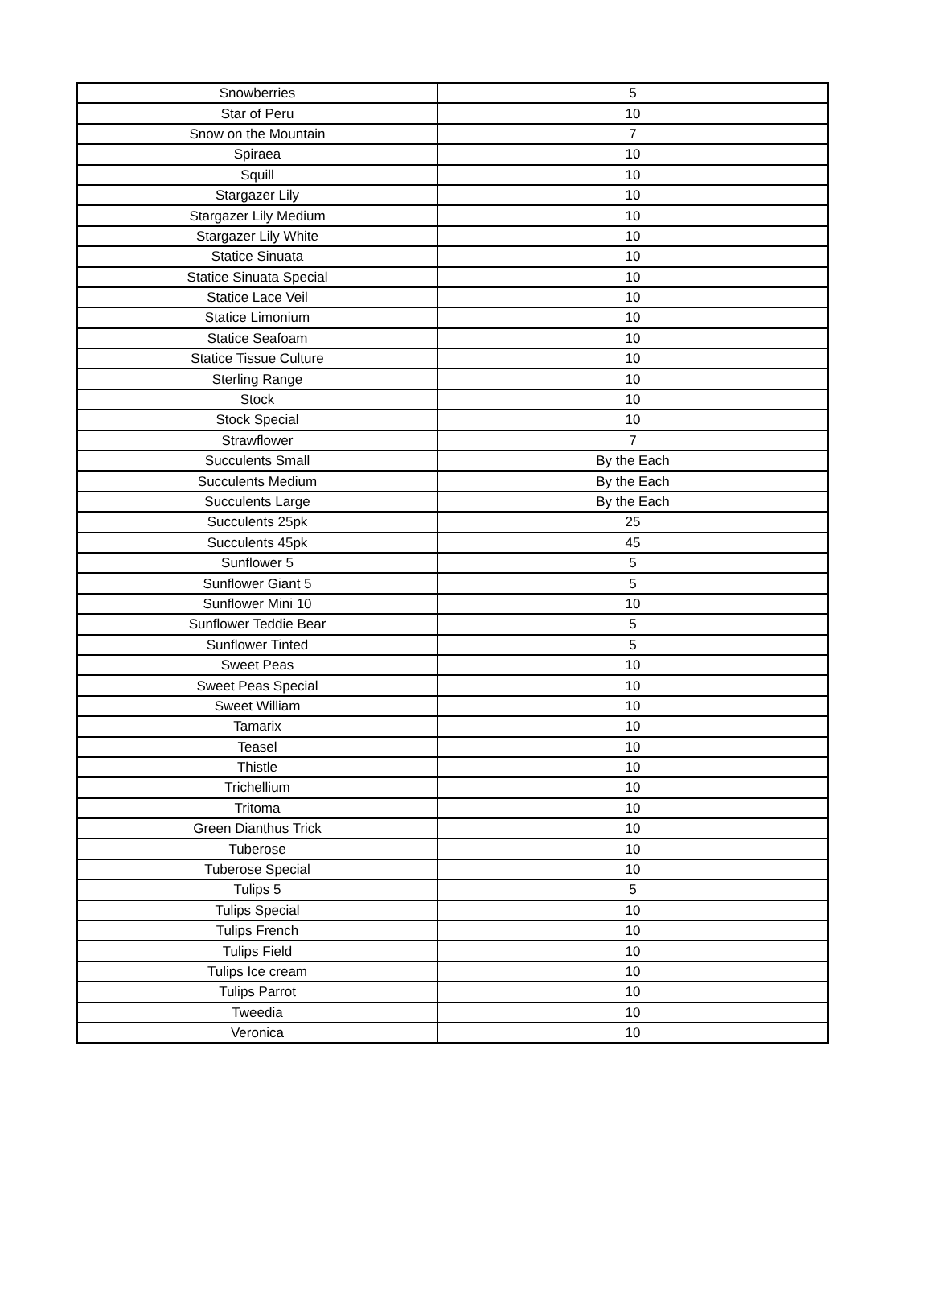| Snowberries | 5 |
| Star of Peru | 10 |
| Snow on the Mountain | 7 |
| Spiraea | 10 |
| Squill | 10 |
| Stargazer Lily | 10 |
| Stargazer Lily Medium | 10 |
| Stargazer Lily White | 10 |
| Statice Sinuata | 10 |
| Statice Sinuata Special | 10 |
| Statice Lace Veil | 10 |
| Statice Limonium | 10 |
| Statice Seafoam | 10 |
| Statice Tissue Culture | 10 |
| Sterling Range | 10 |
| Stock | 10 |
| Stock Special | 10 |
| Strawflower | 7 |
| Succulents Small | By the Each |
| Succulents Medium | By the Each |
| Succulents Large | By the Each |
| Succulents 25pk | 25 |
| Succulents 45pk | 45 |
| Sunflower 5 | 5 |
| Sunflower Giant 5 | 5 |
| Sunflower Mini 10 | 10 |
| Sunflower Teddie Bear | 5 |
| Sunflower Tinted | 5 |
| Sweet Peas | 10 |
| Sweet Peas Special | 10 |
| Sweet William | 10 |
| Tamarix | 10 |
| Teasel | 10 |
| Thistle | 10 |
| Trichellium | 10 |
| Tritoma | 10 |
| Green Dianthus Trick | 10 |
| Tuberose | 10 |
| Tuberose Special | 10 |
| Tulips 5 | 5 |
| Tulips Special | 10 |
| Tulips French | 10 |
| Tulips Field | 10 |
| Tulips Ice cream | 10 |
| Tulips Parrot | 10 |
| Tweedia | 10 |
| Veronica | 10 |